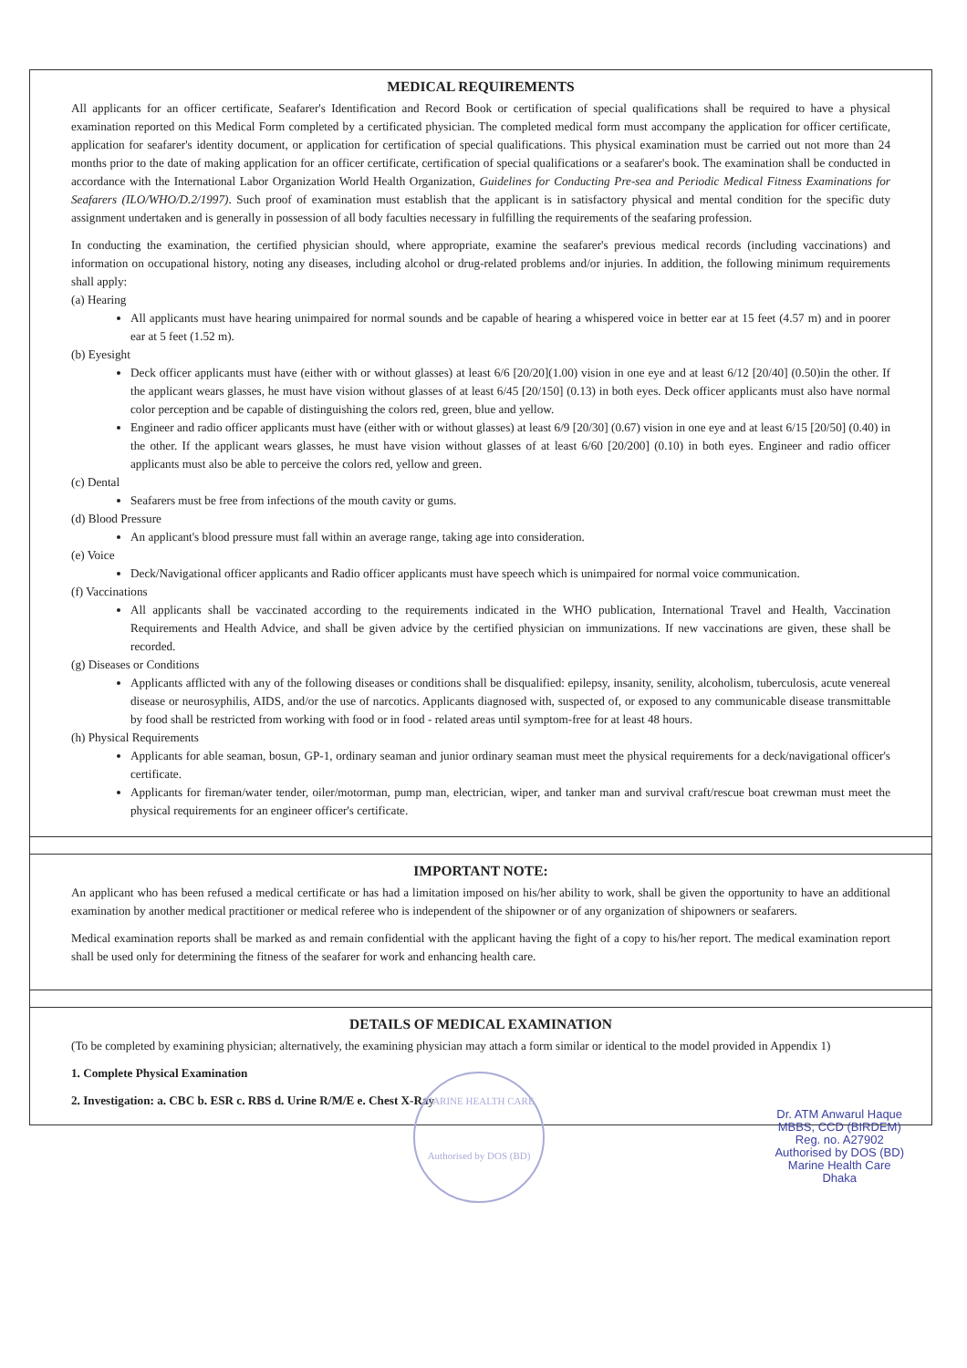MEDICAL REQUIREMENTS
All applicants for an officer certificate, Seafarer's Identification and Record Book or certification of special qualifications shall be required to have a physical examination reported on this Medical Form completed by a certificated physician. The completed medical form must accompany the application for officer certificate, application for seafarer's identity document, or application for certification of special qualifications. This physical examination must be carried out not more than 24 months prior to the date of making application for an officer certificate, certification of special qualifications or a seafarer's book. The examination shall be conducted in accordance with the International Labor Organization World Health Organization, Guidelines for Conducting Pre-sea and Periodic Medical Fitness Examinations for Seafarers (ILO/WHO/D.2/1997). Such proof of examination must establish that the applicant is in satisfactory physical and mental condition for the specific duty assignment undertaken and is generally in possession of all body faculties necessary in fulfilling the requirements of the seafaring profession.
In conducting the examination, the certified physician should, where appropriate, examine the seafarer's previous medical records (including vaccinations) and information on occupational history, noting any diseases, including alcohol or drug-related problems and/or injuries. In addition, the following minimum requirements shall apply:
(a) Hearing
All applicants must have hearing unimpaired for normal sounds and be capable of hearing a whispered voice in better ear at 15 feet (4.57 m) and in poorer ear at 5 feet (1.52 m).
(b) Eyesight
Deck officer applicants must have (either with or without glasses) at least 6/6 [20/20](1.00) vision in one eye and at least 6/12 [20/40] (0.50)in the other. If the applicant wears glasses, he must have vision without glasses of at least 6/45 [20/150] (0.13) in both eyes. Deck officer applicants must also have normal color perception and be capable of distinguishing the colors red, green, blue and yellow.
Engineer and radio officer applicants must have (either with or without glasses) at least 6/9 [20/30] (0.67) vision in one eye and at least 6/15 [20/50] (0.40) in the other. If the applicant wears glasses, he must have vision without glasses of at least 6/60 [20/200] (0.10) in both eyes. Engineer and radio officer applicants must also be able to perceive the colors red, yellow and green.
(c) Dental
Seafarers must be free from infections of the mouth cavity or gums.
(d) Blood Pressure
An applicant's blood pressure must fall within an average range, taking age into consideration.
(e) Voice
Deck/Navigational officer applicants and Radio officer applicants must have speech which is unimpaired for normal voice communication.
(f) Vaccinations
All applicants shall be vaccinated according to the requirements indicated in the WHO publication, International Travel and Health, Vaccination Requirements and Health Advice, and shall be given advice by the certified physician on immunizations. If new vaccinations are given, these shall be recorded.
(g) Diseases or Conditions
Applicants afflicted with any of the following diseases or conditions shall be disqualified: epilepsy, insanity, senility, alcoholism, tuberculosis, acute venereal disease or neurosyphilis, AIDS, and/or the use of narcotics. Applicants diagnosed with, suspected of, or exposed to any communicable disease transmittable by food shall be restricted from working with food or in food - related areas until symptom-free for at least 48 hours.
(h) Physical Requirements
Applicants for able seaman, bosun, GP-1, ordinary seaman and junior ordinary seaman must meet the physical requirements for a deck/navigational officer's certificate.
Applicants for fireman/water tender, oiler/motorman, pump man, electrician, wiper, and tanker man and survival craft/rescue boat crewman must meet the physical requirements for an engineer officer's certificate.
IMPORTANT NOTE:
An applicant who has been refused a medical certificate or has had a limitation imposed on his/her ability to work, shall be given the opportunity to have an additional examination by another medical practitioner or medical referee who is independent of the shipowner or of any organization of shipowners or seafarers.
Medical examination reports shall be marked as and remain confidential with the applicant having the fight of a copy to his/her report. The medical examination report shall be used only for determining the fitness of the seafarer for work and enhancing health care.
DETAILS OF MEDICAL EXAMINATION
(To be completed by examining physician; alternatively, the examining physician may attach a form similar or identical to the model provided in Appendix 1)
1. Complete Physical Examination
2. Investigation: a. CBC b. ESR c. RBS d. Urine R/M/E e. Chest X-Ray
MARINE HEALTH CARE
Authorised by DOS (BD)
Dr. ATM Anwarul Haque
MBBS, CCD (BIRDEM)
Reg. no. A27902
Authorised by DOS (BD)
Marine Health Care
Dhaka